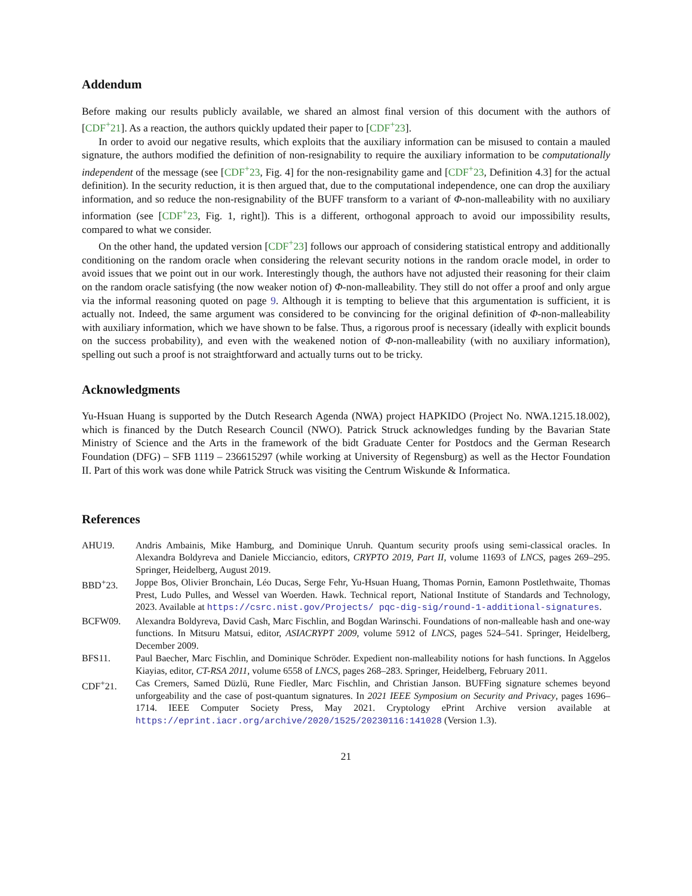Addendum
Before making our results publicly available, we shared an almost final version of this document with the authors of [CDF<sup>+</sup>21]. As a reaction, the authors quickly updated their paper to [CDF<sup>+</sup>23].
In order to avoid our negative results, which exploits that the auxiliary information can be misused to contain a mauled signature, the authors modified the definition of non-resignability to require the auxiliary information to be computationally independent of the message (see [CDF<sup>+</sup>23, Fig. 4] for the non-resignability game and [CDF<sup>+</sup>23, Definition 4.3] for the actual definition). In the security reduction, it is then argued that, due to the computational independence, one can drop the auxiliary information, and so reduce the non-resignability of the BUFF transform to a variant of Φ-non-malleability with no auxiliary information (see [CDF<sup>+</sup>23, Fig. 1, right]). This is a different, orthogonal approach to avoid our impossibility results, compared to what we consider.
On the other hand, the updated version [CDF<sup>+</sup>23] follows our approach of considering statistical entropy and additionally conditioning on the random oracle when considering the relevant security notions in the random oracle model, in order to avoid issues that we point out in our work. Interestingly though, the authors have not adjusted their reasoning for their claim on the random oracle satisfying (the now weaker notion of) Φ-non-malleability. They still do not offer a proof and only argue via the informal reasoning quoted on page 9. Although it is tempting to believe that this argumentation is sufficient, it is actually not. Indeed, the same argument was considered to be convincing for the original definition of Φ-non-malleability with auxiliary information, which we have shown to be false. Thus, a rigorous proof is necessary (ideally with explicit bounds on the success probability), and even with the weakened notion of Φ-non-malleability (with no auxiliary information), spelling out such a proof is not straightforward and actually turns out to be tricky.
Acknowledgments
Yu-Hsuan Huang is supported by the Dutch Research Agenda (NWA) project HAPKIDO (Project No. NWA.1215.18.002), which is financed by the Dutch Research Council (NWO). Patrick Struck acknowledges funding by the Bavarian State Ministry of Science and the Arts in the framework of the bidt Graduate Center for Postdocs and the German Research Foundation (DFG) – SFB 1119 – 236615297 (while working at University of Regensburg) as well as the Hector Foundation II. Part of this work was done while Patrick Struck was visiting the Centrum Wiskunde & Informatica.
References
| AHU19. | Andris Ambainis, Mike Hamburg, and Dominique Unruh. Quantum security proofs using semi-classical oracles. In Alexandra Boldyreva and Daniele Micciancio, editors, CRYPTO 2019, Part II , volume 11693 of LNCS , pages 269–295. Springer, Heidelberg, August 2019. |
| BBD<sup>+</sup>23. | Joppe Bos, Olivier Bronchain, Léo Ducas, Serge Fehr, Yu-Hsuan Huang, Thomas Pornin, Eamonn Postlethwaite, Thomas Prest, Ludo Pulles, and Wessel van Woerden. Hawk. Technical report, National Institute of Standards and Technology, 2023. Available at https://csrc.nist.gov/Projects/ pqc-dig-sig/round-1-additional-signatures . |
| BCFW09. | Alexandra Boldyreva, David Cash, Marc Fischlin, and Bogdan Warinschi. Foundations of non-malleable hash and one-way functions. In Mitsuru Matsui, editor, ASIACRYPT 2009 , volume 5912 of LNCS , pages 524–541. Springer, Heidelberg, December 2009. |
| BFS11. | Paul Baecher, Marc Fischlin, and Dominique Schröder. Expedient non-malleability notions for hash functions. In Aggelos Kiayias, editor, CT-RSA 2011 , volume 6558 of LNCS , pages 268–283. Springer, Heidelberg, February 2011. |
| CDF<sup>+</sup>21. | Cas Cremers, Samed Düzlü, Rune Fiedler, Marc Fischlin, and Christian Janson. BUFFing signature schemes beyond unforgeability and the case of post-quantum signatures. In 2021 IEEE Symposium on Security and Privacy , pages 1696–1714. IEEE Computer Society Press, May 2021. Cryptology ePrint Archive version available at https://eprint.iacr.org/archive/2020/1525/20230116:141028 (Version 1.3). |
21